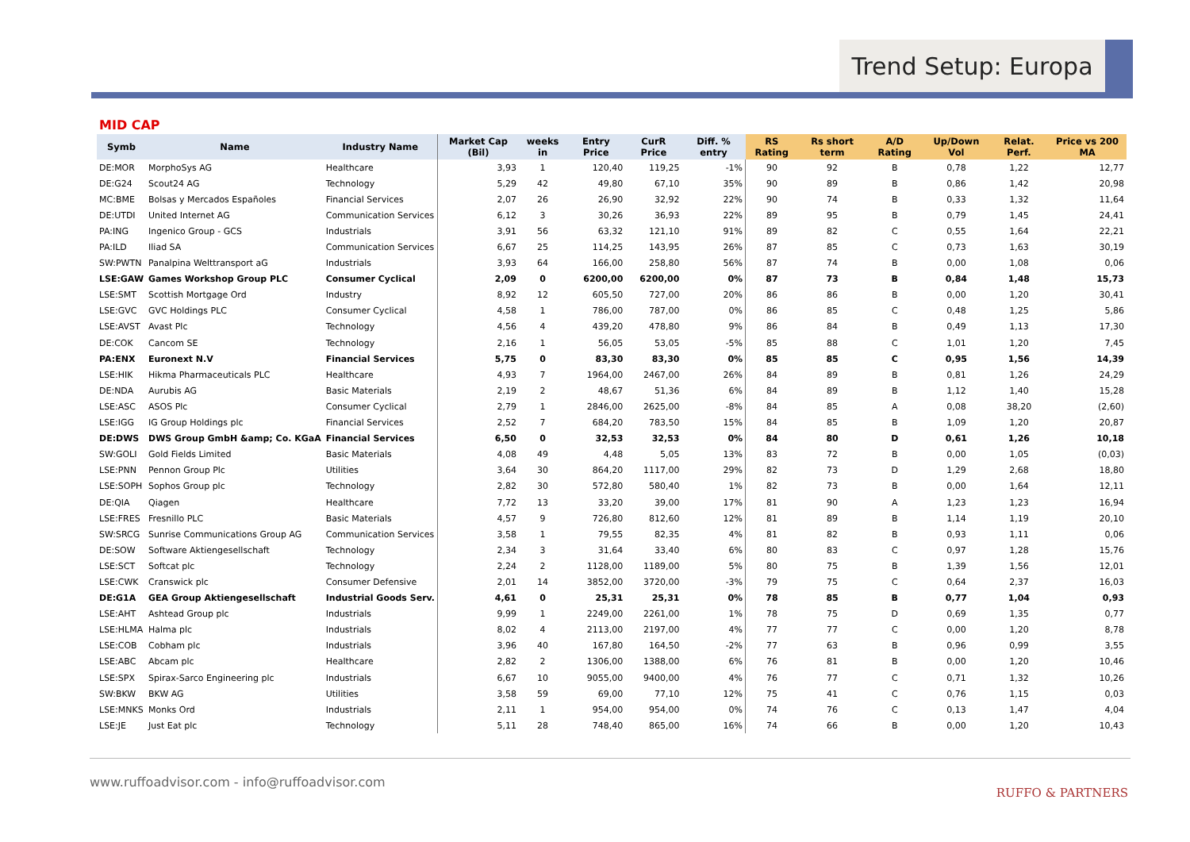Trend Setup: Europa
MID CAP
| Symb | Name | Industry Name | Market Cap (Bil) | weeks in | Entry Price | CurR Price | Diff. % entry | RS Rating | Rs short term | A/D Rating | Up/Down Vol | Relat. Perf. | Price vs 200 MA |
| --- | --- | --- | --- | --- | --- | --- | --- | --- | --- | --- | --- | --- | --- |
| DE:MOR | MorphoSys AG | Healthcare | 3,93 | 1 | 120,40 | 119,25 | -1% | 90 | 92 | B | 0,78 | 1,22 | 12,77 |
| DE:G24 | Scout24 AG | Technology | 5,29 | 42 | 49,80 | 67,10 | 35% | 90 | 89 | B | 0,86 | 1,42 | 20,98 |
| MC:BME | Bolsas y Mercados Españoles | Financial Services | 2,07 | 26 | 26,90 | 32,92 | 22% | 90 | 74 | B | 0,33 | 1,32 | 11,64 |
| DE:UTDI | United Internet AG | Communication Services | 6,12 | 3 | 30,26 | 36,93 | 22% | 89 | 95 | B | 0,79 | 1,45 | 24,41 |
| PA:ING | Ingenico Group - GCS | Industrials | 3,91 | 56 | 63,32 | 121,10 | 91% | 89 | 82 | C | 0,55 | 1,64 | 22,21 |
| PA:ILD | Iliad SA | Communication Services | 6,67 | 25 | 114,25 | 143,95 | 26% | 87 | 85 | C | 0,73 | 1,63 | 30,19 |
| SW:PWTN | Panalpina Welttransport aG | Industrials | 3,93 | 64 | 166,00 | 258,80 | 56% | 87 | 74 | B | 0,00 | 1,08 | 0,06 |
| LSE:GAW | Games Workshop Group PLC | Consumer Cyclical | 2,09 | 0 | 6200,00 | 6200,00 | 0% | 87 | 73 | B | 0,84 | 1,48 | 15,73 |
| LSE:SMT | Scottish Mortgage Ord | Industry | 8,92 | 12 | 605,50 | 727,00 | 20% | 86 | 86 | B | 0,00 | 1,20 | 30,41 |
| LSE:GVC | GVC Holdings PLC | Consumer Cyclical | 4,58 | 1 | 786,00 | 787,00 | 0% | 86 | 85 | C | 0,48 | 1,25 | 5,86 |
| LSE:AVST | Avast Plc | Technology | 4,56 | 4 | 439,20 | 478,80 | 9% | 86 | 84 | B | 0,49 | 1,13 | 17,30 |
| DE:COK | Cancom SE | Technology | 2,16 | 1 | 56,05 | 53,05 | -5% | 85 | 88 | C | 1,01 | 1,20 | 7,45 |
| PA:ENX | Euronext N.V | Financial Services | 5,75 | 0 | 83,30 | 83,30 | 0% | 85 | 85 | C | 0,95 | 1,56 | 14,39 |
| LSE:HIK | Hikma Pharmaceuticals PLC | Healthcare | 4,93 | 7 | 1964,00 | 2467,00 | 26% | 84 | 89 | B | 0,81 | 1,26 | 24,29 |
| DE:NDA | Aurubis AG | Basic Materials | 2,19 | 2 | 48,67 | 51,36 | 6% | 84 | 89 | B | 1,12 | 1,40 | 15,28 |
| LSE:ASC | ASOS Plc | Consumer Cyclical | 2,79 | 1 | 2846,00 | 2625,00 | -8% | 84 | 85 | A | 0,08 | 38,20 | (2,60) |
| LSE:IGG | IG Group Holdings plc | Financial Services | 2,52 | 7 | 684,20 | 783,50 | 15% | 84 | 85 | B | 1,09 | 1,20 | 20,87 |
| DE:DWS | DWS Group GmbH &amp; Co. KGaA | Financial Services | 6,50 | 0 | 32,53 | 32,53 | 0% | 84 | 80 | D | 0,61 | 1,26 | 10,18 |
| SW:GOLI | Gold Fields Limited | Basic Materials | 4,08 | 49 | 4,48 | 5,05 | 13% | 83 | 72 | B | 0,00 | 1,05 | (0,03) |
| LSE:PNN | Pennon Group Plc | Utilities | 3,64 | 30 | 864,20 | 1117,00 | 29% | 82 | 73 | D | 1,29 | 2,68 | 18,80 |
| LSE:SOPH | Sophos Group plc | Technology | 2,82 | 30 | 572,80 | 580,40 | 1% | 82 | 73 | B | 0,00 | 1,64 | 12,11 |
| DE:QIA | Qiagen | Healthcare | 7,72 | 13 | 33,20 | 39,00 | 17% | 81 | 90 | A | 1,23 | 1,23 | 16,94 |
| LSE:FRES | Fresnillo PLC | Basic Materials | 4,57 | 9 | 726,80 | 812,60 | 12% | 81 | 89 | B | 1,14 | 1,19 | 20,10 |
| SW:SRCG | Sunrise Communications Group AG | Communication Services | 3,58 | 1 | 79,55 | 82,35 | 4% | 81 | 82 | B | 0,93 | 1,11 | 0,06 |
| DE:SOW | Software Aktiengesellschaft | Technology | 2,34 | 3 | 31,64 | 33,40 | 6% | 80 | 83 | C | 0,97 | 1,28 | 15,76 |
| LSE:SCT | Softcat plc | Technology | 2,24 | 2 | 1128,00 | 1189,00 | 5% | 80 | 75 | B | 1,39 | 1,56 | 12,01 |
| LSE:CWK | Cranswick plc | Consumer Defensive | 2,01 | 14 | 3852,00 | 3720,00 | -3% | 79 | 75 | C | 0,64 | 2,37 | 16,03 |
| DE:G1A | GEA Group Aktiengesellschaft | Industrial Goods Serv. | 4,61 | 0 | 25,31 | 25,31 | 0% | 78 | 85 | B | 0,77 | 1,04 | 0,93 |
| LSE:AHT | Ashtead Group plc | Industrials | 9,99 | 1 | 2249,00 | 2261,00 | 1% | 78 | 75 | D | 0,69 | 1,35 | 0,77 |
| LSE:HLMA | Halma plc | Industrials | 8,02 | 4 | 2113,00 | 2197,00 | 4% | 77 | 77 | C | 0,00 | 1,20 | 8,78 |
| LSE:COB | Cobham plc | Industrials | 3,96 | 40 | 167,80 | 164,50 | -2% | 77 | 63 | B | 0,96 | 0,99 | 3,55 |
| LSE:ABC | Abcam plc | Healthcare | 2,82 | 2 | 1306,00 | 1388,00 | 6% | 76 | 81 | B | 0,00 | 1,20 | 10,46 |
| LSE:SPX | Spirax-Sarco Engineering plc | Industrials | 6,67 | 10 | 9055,00 | 9400,00 | 4% | 76 | 77 | C | 0,71 | 1,32 | 10,26 |
| SW:BKW | BKW AG | Utilities | 3,58 | 59 | 69,00 | 77,10 | 12% | 75 | 41 | C | 0,76 | 1,15 | 0,03 |
| LSE:MNKS | Monks Ord | Industrials | 2,11 | 1 | 954,00 | 954,00 | 0% | 74 | 76 | C | 0,13 | 1,47 | 4,04 |
| LSE:JE | Just Eat plc | Technology | 5,11 | 28 | 748,40 | 865,00 | 16% | 74 | 66 | B | 0,00 | 1,20 | 10,43 |
www.ruffoadvisor.com - info@ruffoadvisor.com
RUFFO & PARTNERS